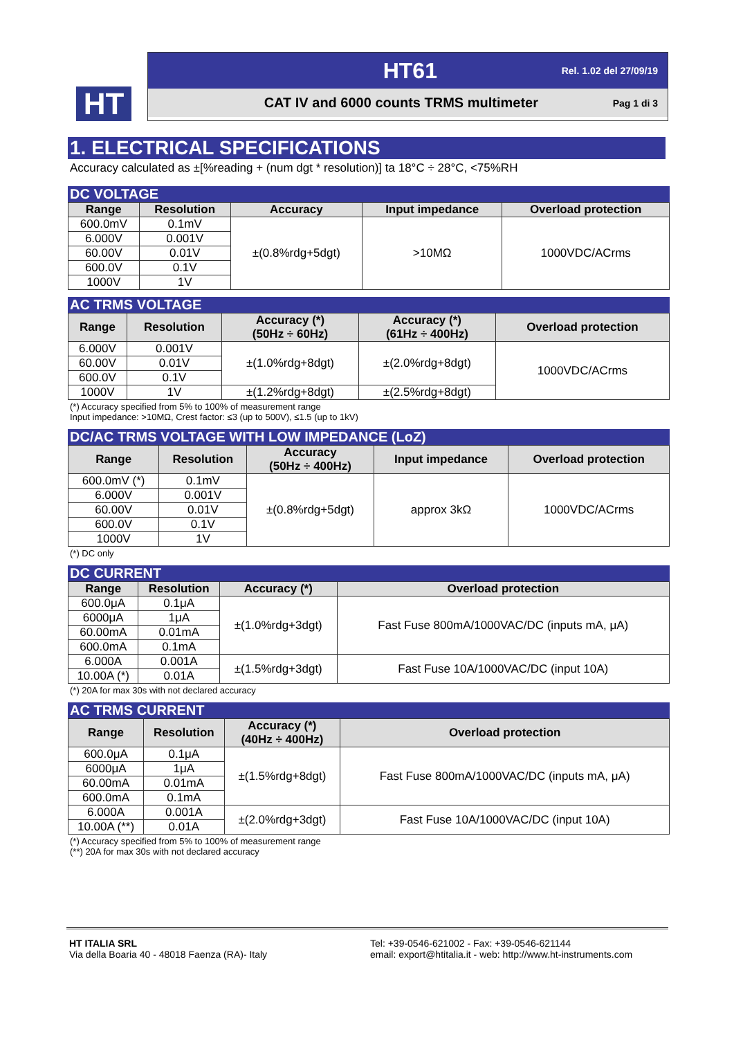HT
HT61 Rel. 1.02 del 27/09/19
CAT IV and 6000 counts TRMS multimeter Pag 1 di 3
1. ELECTRICAL SPECIFICATIONS
Accuracy calculated as ±[%reading + (num dgt * resolution)] ta 18°C ÷ 28°C, <75%RH
DC VOLTAGE
| Range | Resolution | Accuracy | Input impedance | Overload protection |
| --- | --- | --- | --- | --- |
| 600.0mV | 0.1mV | ±(0.8%rdg+5dgt) | >10MΩ | 1000VDC/ACrms |
| 6.000V | 0.001V | | | |
| 60.00V | 0.01V | | | |
| 600.0V | 0.1V | | | |
| 1000V | 1V | | | |
AC TRMS VOLTAGE
| Range | Resolution | Accuracy (*) (50Hz ÷ 60Hz) | Accuracy (*) (61Hz ÷ 400Hz) | Overload protection |
| --- | --- | --- | --- | --- |
| 6.000V | 0.001V | ±(1.0%rdg+8dgt) | ±(2.0%rdg+8dgt) | 1000VDC/ACrms |
| 60.00V | 0.01V | | | |
| 600.0V | 0.1V | | | |
| 1000V | 1V | ±(1.2%rdg+8dgt) | ±(2.5%rdg+8dgt) | |
(*) Accuracy specified from 5% to 100% of measurement range
Input impedance: >10MΩ, Crest factor: ≤3 (up to 500V), ≤1.5 (up to 1kV)
DC/AC TRMS VOLTAGE WITH LOW IMPEDANCE (LoZ)
| Range | Resolution | Accuracy (50Hz ÷ 400Hz) | Input impedance | Overload protection |
| --- | --- | --- | --- | --- |
| 600.0mV (*) | 0.1mV | ±(0.8%rdg+5dgt) | approx 3kΩ | 1000VDC/ACrms |
| 6.000V | 0.001V | | | |
| 60.00V | 0.01V | | | |
| 600.0V | 0.1V | | | |
| 1000V | 1V | | | |
(*) DC only
DC CURRENT
| Range | Resolution | Accuracy (*) | Overload protection |
| --- | --- | --- | --- |
| 600.0μA | 0.1μA | ±(1.0%rdg+3dgt) | Fast Fuse 800mA/1000VAC/DC (inputs mA, μA) |
| 6000μA | 1μA | | |
| 60.00mA | 0.01mA | | |
| 600.0mA | 0.1mA | | |
| 6.000A | 0.001A | ±(1.5%rdg+3dgt) | Fast Fuse 10A/1000VAC/DC (input 10A) |
| 10.00A (*) | 0.01A | | |
(*) 20A for max 30s with not declared accuracy
AC TRMS CURRENT
| Range | Resolution | Accuracy (*) (40Hz ÷ 400Hz) | Overload protection |
| --- | --- | --- | --- |
| 600.0μA | 0.1μA | ±(1.5%rdg+8dgt) | Fast Fuse 800mA/1000VAC/DC (inputs mA, μA) |
| 6000μA | 1μA | | |
| 60.00mA | 0.01mA | | |
| 600.0mA | 0.1mA | | |
| 6.000A | 0.001A | ±(2.0%rdg+3dgt) | Fast Fuse 10A/1000VAC/DC (input 10A) |
| 10.00A (**) | 0.01A | | |
(*) Accuracy specified from 5% to 100% of measurement range
(**) 20A for max 30s with not declared accuracy
HT ITALIA SRL
Via della Boaria 40 - 48018 Faenza (RA)- Italy
Tel: +39-0546-621002 - Fax: +39-0546-621144
email: export@htitalia.it - web: http://www.ht-instruments.com